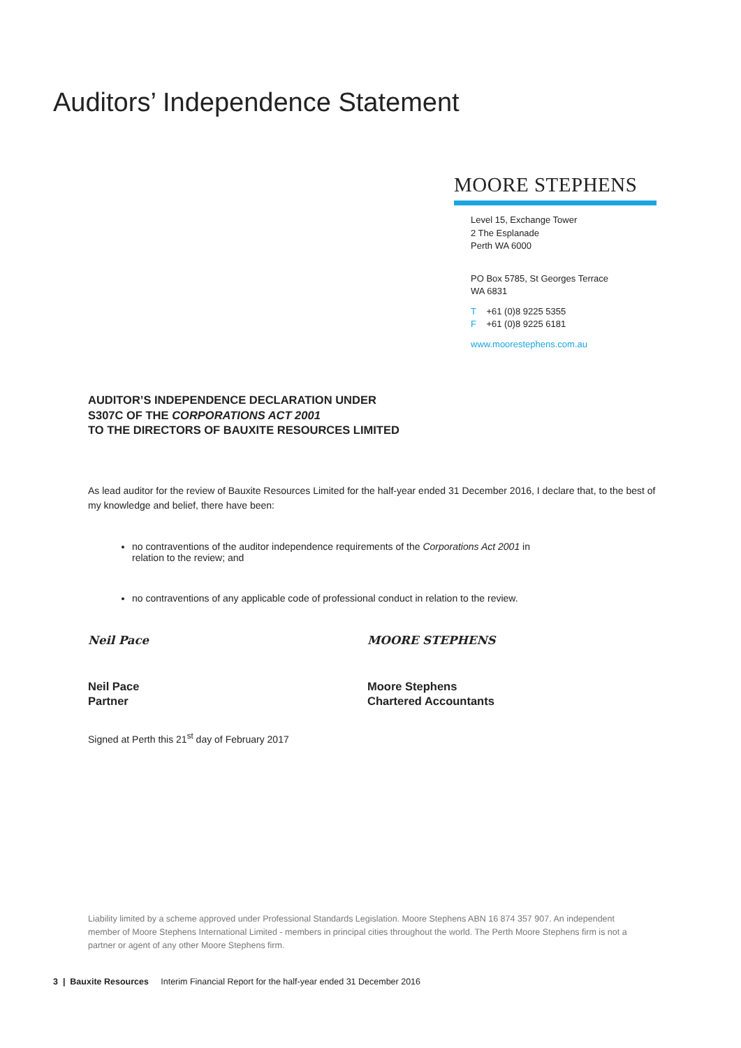Auditors’ Independence Statement
MOORE STEPHENS
Level 15, Exchange Tower
2 The Esplanade
Perth WA 6000
PO Box 5785, St Georges Terrace
WA 6831
T +61 (0)8 9225 5355
F +61 (0)8 9225 6181
www.moorestephens.com.au
AUDITOR’S INDEPENDENCE DECLARATION UNDER
S307C OF THE CORPORATIONS ACT 2001
TO THE DIRECTORS OF BAUXITE RESOURCES LIMITED
As lead auditor for the review of Bauxite Resources Limited for the half-year ended 31 December 2016, I declare that, to the best of my knowledge and belief, there have been:
no contraventions of the auditor independence requirements of the Corporations Act 2001 in relation to the review; and
no contraventions of any applicable code of professional conduct in relation to the review.
Neil Pace
Neil Pace
Partner
MOORE STEPHENS
Moore Stephens
Chartered Accountants
Signed at Perth this 21<sup>st</sup> day of February 2017
Liability limited by a scheme approved under Professional Standards Legislation. Moore Stephens ABN 16 874 357 907. An independent member of Moore Stephens International Limited - members in principal cities throughout the world. The Perth Moore Stephens firm is not a partner or agent of any other Moore Stephens firm.
3 | Bauxite Resources Interim Financial Report for the half-year ended 31 December 2016